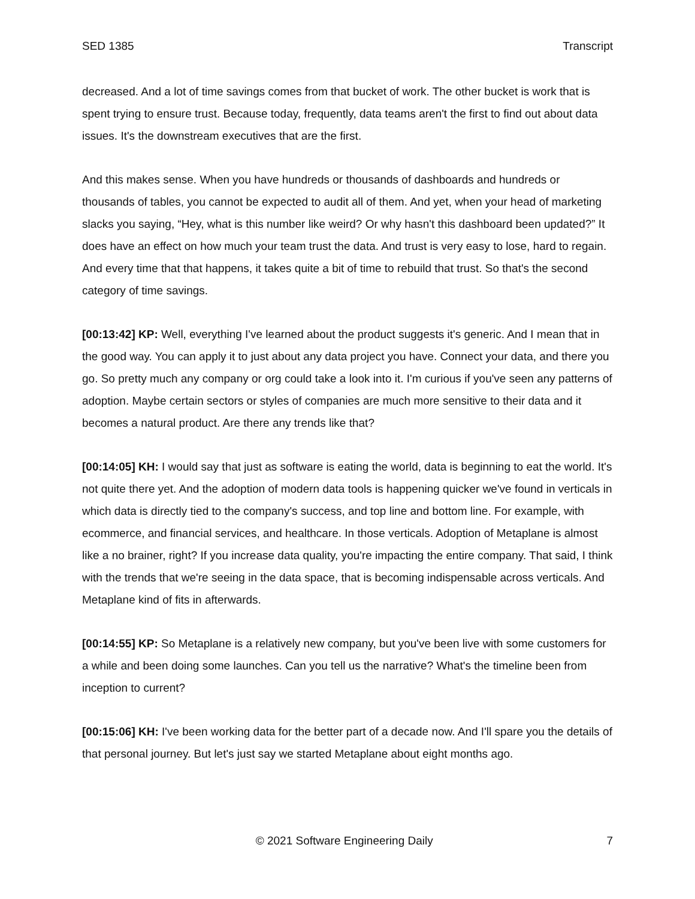SED 1385 Transcript
decreased. And a lot of time savings comes from that bucket of work. The other bucket is work that is spent trying to ensure trust. Because today, frequently, data teams aren't the first to find out about data issues. It's the downstream executives that are the first.
And this makes sense. When you have hundreds or thousands of dashboards and hundreds or thousands of tables, you cannot be expected to audit all of them. And yet, when your head of marketing slacks you saying, “Hey, what is this number like weird? Or why hasn't this dashboard been updated?” It does have an effect on how much your team trust the data. And trust is very easy to lose, hard to regain. And every time that that happens, it takes quite a bit of time to rebuild that trust. So that's the second category of time savings.
[00:13:42] KP: Well, everything I've learned about the product suggests it's generic. And I mean that in the good way. You can apply it to just about any data project you have. Connect your data, and there you go. So pretty much any company or org could take a look into it. I'm curious if you've seen any patterns of adoption. Maybe certain sectors or styles of companies are much more sensitive to their data and it becomes a natural product. Are there any trends like that?
[00:14:05] KH: I would say that just as software is eating the world, data is beginning to eat the world. It's not quite there yet. And the adoption of modern data tools is happening quicker we've found in verticals in which data is directly tied to the company's success, and top line and bottom line. For example, with ecommerce, and financial services, and healthcare. In those verticals. Adoption of Metaplane is almost like a no brainer, right? If you increase data quality, you're impacting the entire company. That said, I think with the trends that we're seeing in the data space, that is becoming indispensable across verticals. And Metaplane kind of fits in afterwards.
[00:14:55] KP: So Metaplane is a relatively new company, but you've been live with some customers for a while and been doing some launches. Can you tell us the narrative? What's the timeline been from inception to current?
[00:15:06] KH: I've been working data for the better part of a decade now. And I'll spare you the details of that personal journey. But let's just say we started Metaplane about eight months ago.
© 2021 Software Engineering Daily 7